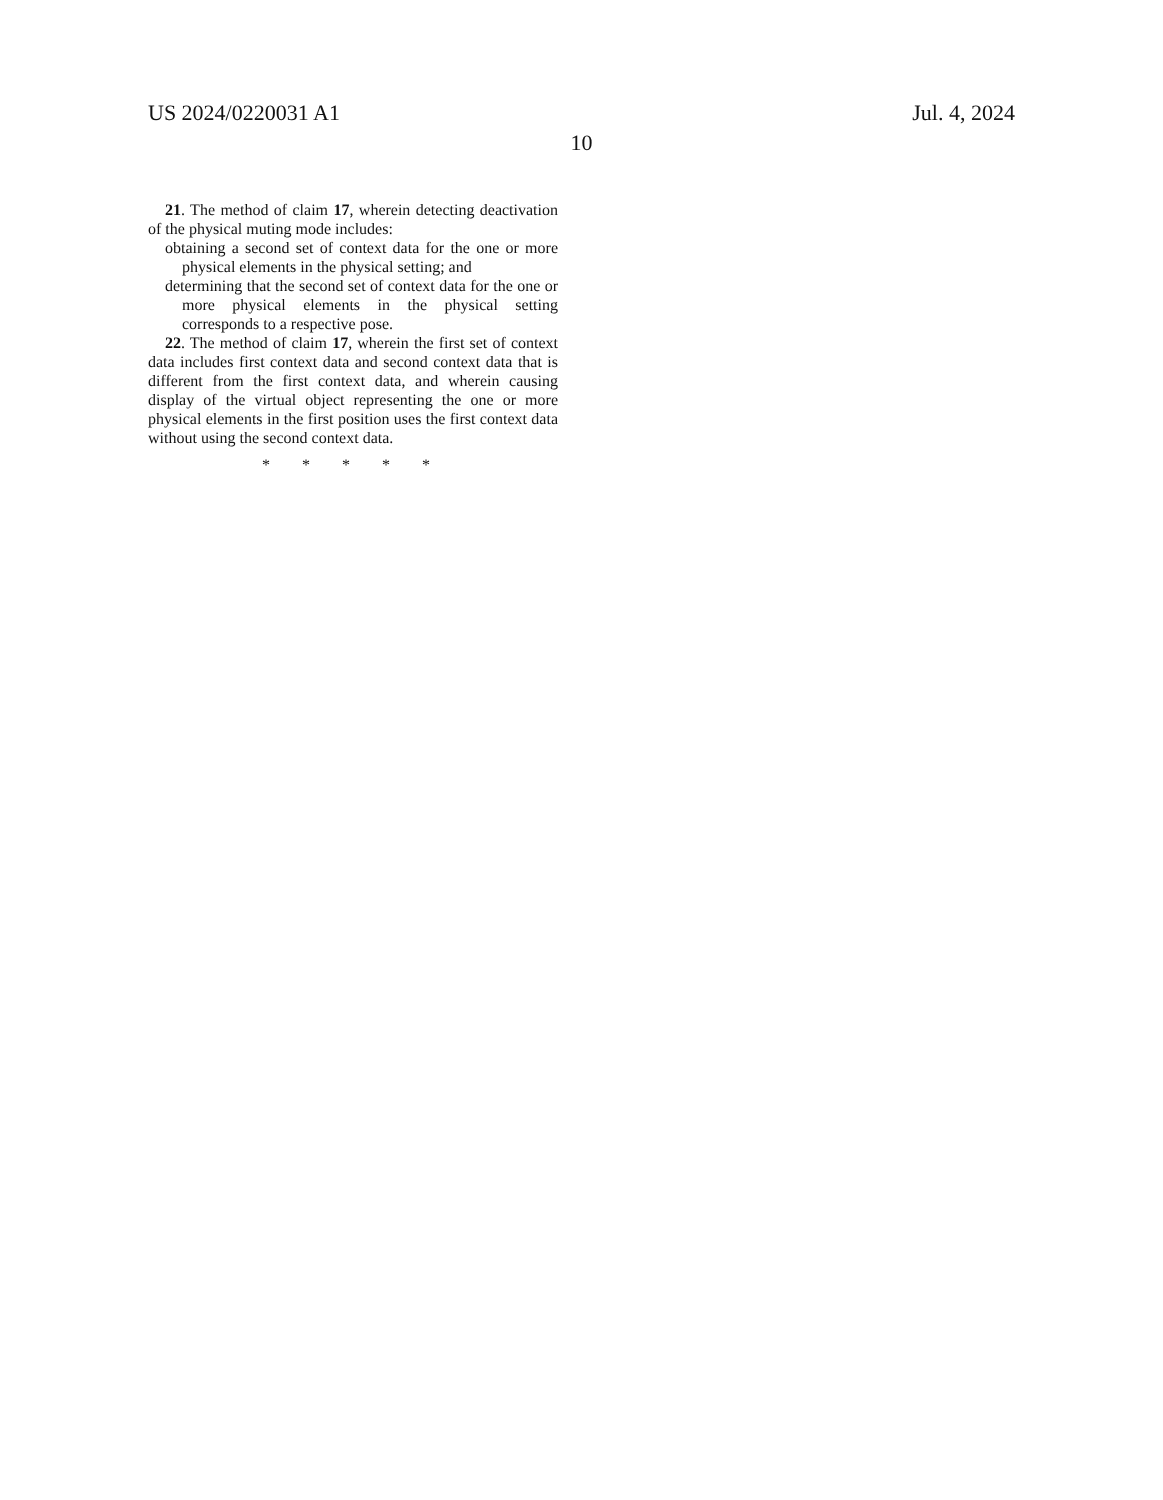US 2024/0220031 A1 Jul. 4, 2024
10
21. The method of claim 17, wherein detecting deactivation of the physical muting mode includes:
obtaining a second set of context data for the one or more physical elements in the physical setting; and
determining that the second set of context data for the one or more physical elements in the physical setting corresponds to a respective pose.
22. The method of claim 17, wherein the first set of context data includes first context data and second context data that is different from the first context data, and wherein causing display of the virtual object representing the one or more physical elements in the first position uses the first context data without using the second context data.
* * * * *